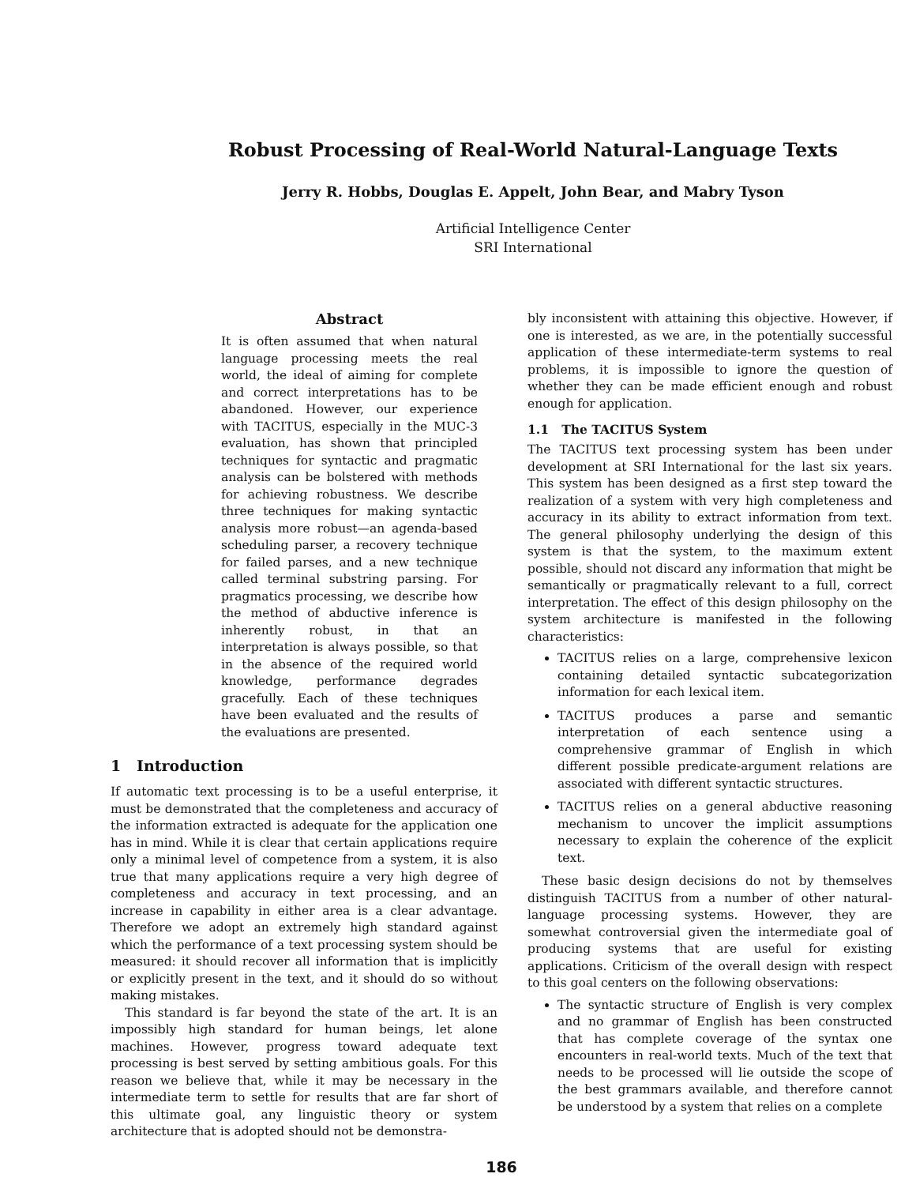Robust Processing of Real-World Natural-Language Texts
Jerry R. Hobbs, Douglas E. Appelt, John Bear, and Mabry Tyson
Artificial Intelligence Center
SRI International
Abstract
It is often assumed that when natural language processing meets the real world, the ideal of aiming for complete and correct interpretations has to be abandoned. However, our experience with TACITUS, especially in the MUC-3 evaluation, has shown that principled techniques for syntactic and pragmatic analysis can be bolstered with methods for achieving robustness. We describe three techniques for making syntactic analysis more robust—an agenda-based scheduling parser, a recovery technique for failed parses, and a new technique called terminal substring parsing. For pragmatics processing, we describe how the method of abductive inference is inherently robust, in that an interpretation is always possible, so that in the absence of the required world knowledge, performance degrades gracefully. Each of these techniques have been evaluated and the results of the evaluations are presented.
1 Introduction
If automatic text processing is to be a useful enterprise, it must be demonstrated that the completeness and accuracy of the information extracted is adequate for the application one has in mind. While it is clear that certain applications require only a minimal level of competence from a system, it is also true that many applications require a very high degree of completeness and accuracy in text processing, and an increase in capability in either area is a clear advantage. Therefore we adopt an extremely high standard against which the performance of a text processing system should be measured: it should recover all information that is implicitly or explicitly present in the text, and it should do so without making mistakes.
This standard is far beyond the state of the art. It is an impossibly high standard for human beings, let alone machines. However, progress toward adequate text processing is best served by setting ambitious goals. For this reason we believe that, while it may be necessary in the intermediate term to settle for results that are far short of this ultimate goal, any linguistic theory or system architecture that is adopted should not be demonstra-
bly inconsistent with attaining this objective. However, if one is interested, as we are, in the potentially successful application of these intermediate-term systems to real problems, it is impossible to ignore the question of whether they can be made efficient enough and robust enough for application.
1.1 The TACITUS System
The TACITUS text processing system has been under development at SRI International for the last six years. This system has been designed as a first step toward the realization of a system with very high completeness and accuracy in its ability to extract information from text. The general philosophy underlying the design of this system is that the system, to the maximum extent possible, should not discard any information that might be semantically or pragmatically relevant to a full, correct interpretation. The effect of this design philosophy on the system architecture is manifested in the following characteristics:
TACITUS relies on a large, comprehensive lexicon containing detailed syntactic subcategorization information for each lexical item.
TACITUS produces a parse and semantic interpretation of each sentence using a comprehensive grammar of English in which different possible predicate-argument relations are associated with different syntactic structures.
TACITUS relies on a general abductive reasoning mechanism to uncover the implicit assumptions necessary to explain the coherence of the explicit text.
These basic design decisions do not by themselves distinguish TACITUS from a number of other natural-language processing systems. However, they are somewhat controversial given the intermediate goal of producing systems that are useful for existing applications. Criticism of the overall design with respect to this goal centers on the following observations:
The syntactic structure of English is very complex and no grammar of English has been constructed that has complete coverage of the syntax one encounters in real-world texts. Much of the text that needs to be processed will lie outside the scope of the best grammars available, and therefore cannot be understood by a system that relies on a complete
186